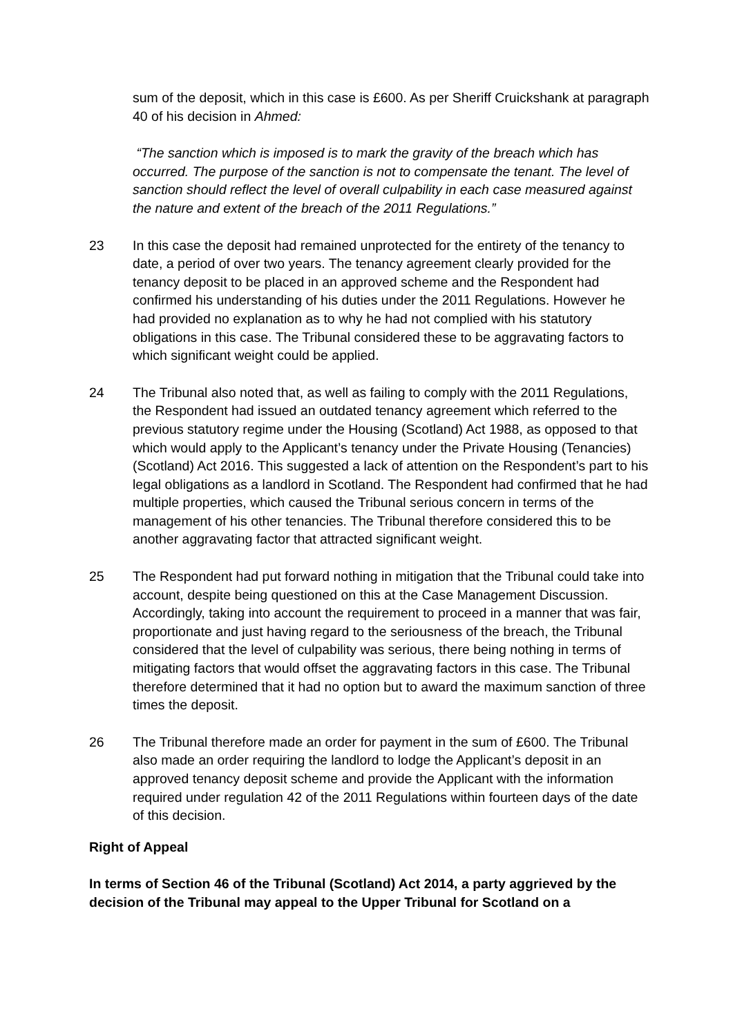sum of the deposit, which in this case is £600. As per Sheriff Cruickshank at paragraph 40 of his decision in Ahmed:
“The sanction which is imposed is to mark the gravity of the breach which has occurred. The purpose of the sanction is not to compensate the tenant. The level of sanction should reflect the level of overall culpability in each case measured against the nature and extent of the breach of the 2011 Regulations.”
23 In this case the deposit had remained unprotected for the entirety of the tenancy to date, a period of over two years. The tenancy agreement clearly provided for the tenancy deposit to be placed in an approved scheme and the Respondent had confirmed his understanding of his duties under the 2011 Regulations. However he had provided no explanation as to why he had not complied with his statutory obligations in this case. The Tribunal considered these to be aggravating factors to which significant weight could be applied.
24 The Tribunal also noted that, as well as failing to comply with the 2011 Regulations, the Respondent had issued an outdated tenancy agreement which referred to the previous statutory regime under the Housing (Scotland) Act 1988, as opposed to that which would apply to the Applicant’s tenancy under the Private Housing (Tenancies) (Scotland) Act 2016. This suggested a lack of attention on the Respondent’s part to his legal obligations as a landlord in Scotland. The Respondent had confirmed that he had multiple properties, which caused the Tribunal serious concern in terms of the management of his other tenancies. The Tribunal therefore considered this to be another aggravating factor that attracted significant weight.
25 The Respondent had put forward nothing in mitigation that the Tribunal could take into account, despite being questioned on this at the Case Management Discussion. Accordingly, taking into account the requirement to proceed in a manner that was fair, proportionate and just having regard to the seriousness of the breach, the Tribunal considered that the level of culpability was serious, there being nothing in terms of mitigating factors that would offset the aggravating factors in this case. The Tribunal therefore determined that it had no option but to award the maximum sanction of three times the deposit.
26 The Tribunal therefore made an order for payment in the sum of £600. The Tribunal also made an order requiring the landlord to lodge the Applicant’s deposit in an approved tenancy deposit scheme and provide the Applicant with the information required under regulation 42 of the 2011 Regulations within fourteen days of the date of this decision.
Right of Appeal
In terms of Section 46 of the Tribunal (Scotland) Act 2014, a party aggrieved by the decision of the Tribunal may appeal to the Upper Tribunal for Scotland on a